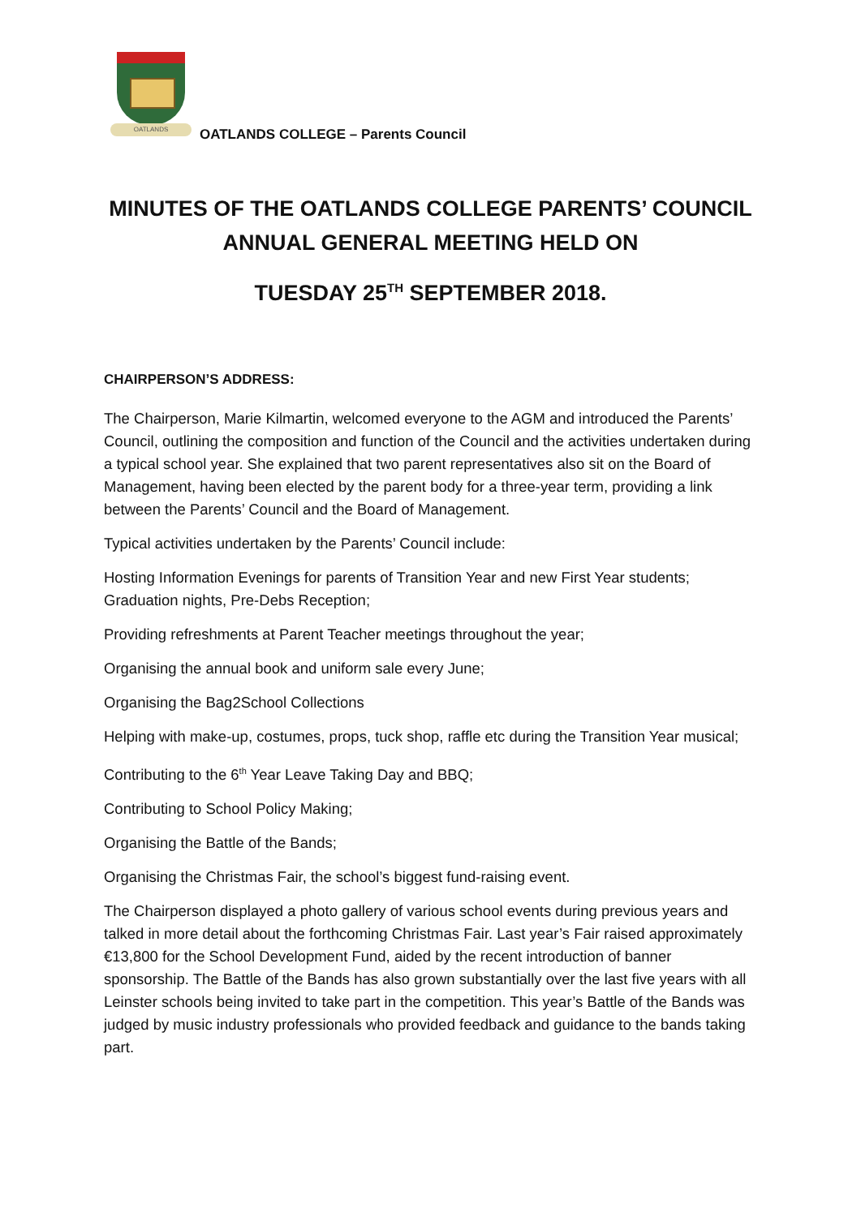OATLANDS
OATLANDS COLLEGE – Parents Council
MINUTES OF THE OATLANDS COLLEGE PARENTS’ COUNCIL
ANNUAL GENERAL MEETING HELD ON
TUESDAY 25<sup>TH</sup> SEPTEMBER 2018.
CHAIRPERSON’S ADDRESS:
The Chairperson, Marie Kilmartin, welcomed everyone to the AGM and introduced the Parents’ Council, outlining the composition and function of the Council and the activities undertaken during a typical school year. She explained that two parent representatives also sit on the Board of Management, having been elected by the parent body for a three-year term, providing a link between the Parents’ Council and the Board of Management.
Typical activities undertaken by the Parents’ Council include:
Hosting Information Evenings for parents of Transition Year and new First Year students; Graduation nights, Pre-Debs Reception;
Providing refreshments at Parent Teacher meetings throughout the year;
Organising the annual book and uniform sale every June;
Organising the Bag2School Collections
Helping with make-up, costumes, props, tuck shop, raffle etc during the Transition Year musical;
Contributing to the 6<sup>th</sup> Year Leave Taking Day and BBQ;
Contributing to School Policy Making;
Organising the Battle of the Bands;
Organising the Christmas Fair, the school’s biggest fund-raising event.
The Chairperson displayed a photo gallery of various school events during previous years and talked in more detail about the forthcoming Christmas Fair. Last year’s Fair raised approximately €13,800 for the School Development Fund, aided by the recent introduction of banner sponsorship. The Battle of the Bands has also grown substantially over the last five years with all Leinster schools being invited to take part in the competition. This year’s Battle of the Bands was judged by music industry professionals who provided feedback and guidance to the bands taking part.